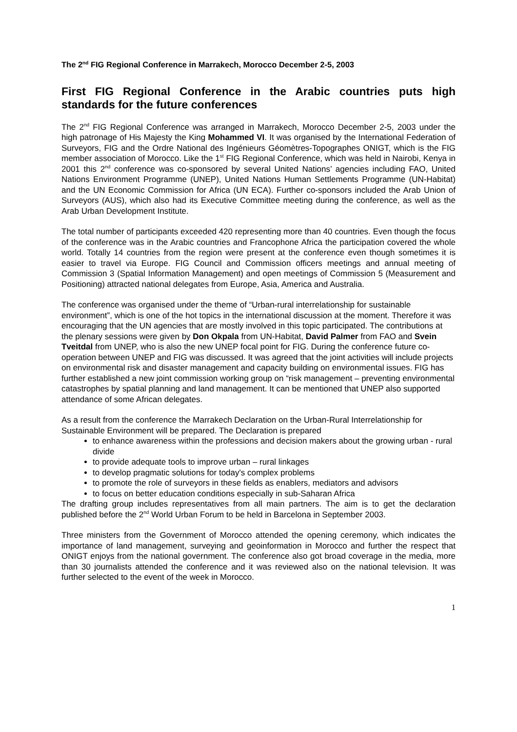The 2<sup>nd</sup> FIG Regional Conference in Marrakech, Morocco December 2-5, 2003
First FIG Regional Conference in the Arabic countries puts high standards for the future conferences
The 2<sup>nd</sup> FIG Regional Conference was arranged in Marrakech, Morocco December 2-5, 2003 under the high patronage of His Majesty the King Mohammed VI. It was organised by the International Federation of Surveyors, FIG and the Ordre National des Ingénieurs Géomètres-Topographes ONIGT, which is the FIG member association of Morocco. Like the 1<sup>st</sup> FIG Regional Conference, which was held in Nairobi, Kenya in 2001 this 2<sup>nd</sup> conference was co-sponsored by several United Nations’ agencies including FAO, United Nations Environment Programme (UNEP), United Nations Human Settlements Programme (UN-Habitat) and the UN Economic Commission for Africa (UN ECA). Further co-sponsors included the Arab Union of Surveyors (AUS), which also had its Executive Committee meeting during the conference, as well as the Arab Urban Development Institute.
The total number of participants exceeded 420 representing more than 40 countries. Even though the focus of the conference was in the Arabic countries and Francophone Africa the participation covered the whole world. Totally 14 countries from the region were present at the conference even though sometimes it is easier to travel via Europe. FIG Council and Commission officers meetings and annual meeting of Commission 3 (Spatial Information Management) and open meetings of Commission 5 (Measurement and Positioning) attracted national delegates from Europe, Asia, America and Australia.
The conference was organised under the theme of “Urban-rural interrelationship for sustainable environment”, which is one of the hot topics in the international discussion at the moment. Therefore it was encouraging that the UN agencies that are mostly involved in this topic participated. The contributions at the plenary sessions were given by Don Okpala from UN-Habitat, David Palmer from FAO and Svein Tveitdal from UNEP, who is also the new UNEP focal point for FIG. During the conference future co-operation between UNEP and FIG was discussed. It was agreed that the joint activities will include projects on environmental risk and disaster management and capacity building on environmental issues. FIG has further established a new joint commission working group on “risk management – preventing environmental catastrophes by spatial planning and land management. It can be mentioned that UNEP also supported attendance of some African delegates.
As a result from the conference the Marrakech Declaration on the Urban-Rural Interrelationship for Sustainable Environment will be prepared. The Declaration is prepared
to enhance awareness within the professions and decision makers about the growing urban - rural divide
to provide adequate tools to improve urban – rural linkages
to develop pragmatic solutions for today's complex problems
to promote the role of surveyors in these fields as enablers, mediators and advisors
to focus on better education conditions especially in sub-Saharan Africa
The drafting group includes representatives from all main partners. The aim is to get the declaration published before the 2<sup>nd</sup> World Urban Forum to be held in Barcelona in September 2003.
Three ministers from the Government of Morocco attended the opening ceremony, which indicates the importance of land management, surveying and geoinformation in Morocco and further the respect that ONIGT enjoys from the national government. The conference also got broad coverage in the media, more than 30 journalists attended the conference and it was reviewed also on the national television. It was further selected to the event of the week in Morocco.
1